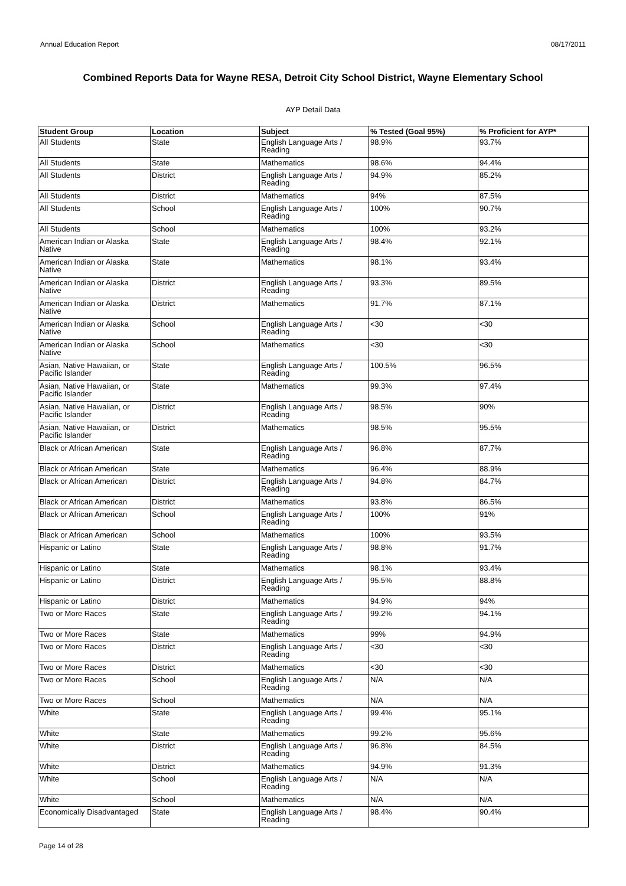Annual Education Report 08/17/2011
Combined Reports Data for Wayne RESA, Detroit City School District, Wayne Elementary School
AYP Detail Data
| Student Group | Location | Subject | % Tested (Goal 95%) | % Proficient for AYP* |
| --- | --- | --- | --- | --- |
| All Students | State | English Language Arts / Reading | 98.9% | 93.7% |
| All Students | State | Mathematics | 98.6% | 94.4% |
| All Students | District | English Language Arts / Reading | 94.9% | 85.2% |
| All Students | District | Mathematics | 94% | 87.5% |
| All Students | School | English Language Arts / Reading | 100% | 90.7% |
| All Students | School | Mathematics | 100% | 93.2% |
| American Indian or Alaska Native | State | English Language Arts / Reading | 98.4% | 92.1% |
| American Indian or Alaska Native | State | Mathematics | 98.1% | 93.4% |
| American Indian or Alaska Native | District | English Language Arts / Reading | 93.3% | 89.5% |
| American Indian or Alaska Native | District | Mathematics | 91.7% | 87.1% |
| American Indian or Alaska Native | School | English Language Arts / Reading | <30 | <30 |
| American Indian or Alaska Native | School | Mathematics | <30 | <30 |
| Asian, Native Hawaiian, or Pacific Islander | State | English Language Arts / Reading | 100.5% | 96.5% |
| Asian, Native Hawaiian, or Pacific Islander | State | Mathematics | 99.3% | 97.4% |
| Asian, Native Hawaiian, or Pacific Islander | District | English Language Arts / Reading | 98.5% | 90% |
| Asian, Native Hawaiian, or Pacific Islander | District | Mathematics | 98.5% | 95.5% |
| Black or African American | State | English Language Arts / Reading | 96.8% | 87.7% |
| Black or African American | State | Mathematics | 96.4% | 88.9% |
| Black or African American | District | English Language Arts / Reading | 94.8% | 84.7% |
| Black or African American | District | Mathematics | 93.8% | 86.5% |
| Black or African American | School | English Language Arts / Reading | 100% | 91% |
| Black or African American | School | Mathematics | 100% | 93.5% |
| Hispanic or Latino | State | English Language Arts / Reading | 98.8% | 91.7% |
| Hispanic or Latino | State | Mathematics | 98.1% | 93.4% |
| Hispanic or Latino | District | English Language Arts / Reading | 95.5% | 88.8% |
| Hispanic or Latino | District | Mathematics | 94.9% | 94% |
| Two or More Races | State | English Language Arts / Reading | 99.2% | 94.1% |
| Two or More Races | State | Mathematics | 99% | 94.9% |
| Two or More Races | District | English Language Arts / Reading | <30 | <30 |
| Two or More Races | District | Mathematics | <30 | <30 |
| Two or More Races | School | English Language Arts / Reading | N/A | N/A |
| Two or More Races | School | Mathematics | N/A | N/A |
| White | State | English Language Arts / Reading | 99.4% | 95.1% |
| White | State | Mathematics | 99.2% | 95.6% |
| White | District | English Language Arts / Reading | 96.8% | 84.5% |
| White | District | Mathematics | 94.9% | 91.3% |
| White | School | English Language Arts / Reading | N/A | N/A |
| White | School | Mathematics | N/A | N/A |
| Economically Disadvantaged | State | English Language Arts / Reading | 98.4% | 90.4% |
Page 14 of 28